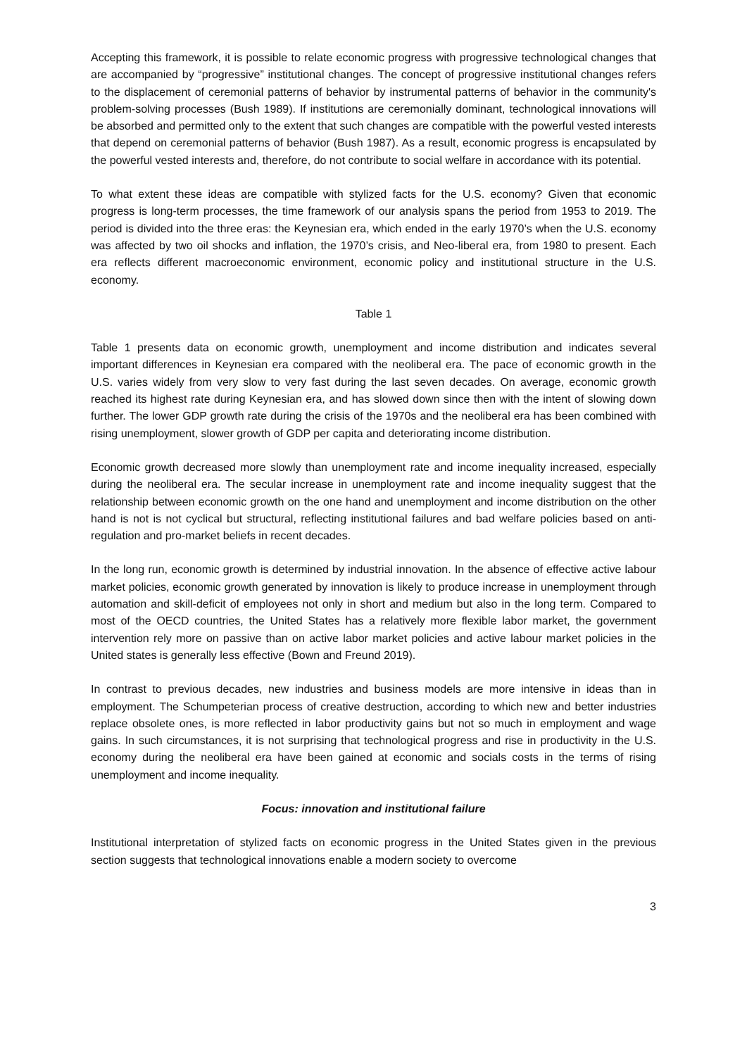Accepting this framework, it is possible to relate economic progress with progressive technological changes that are accompanied by “progressive” institutional changes. The concept of progressive institutional changes refers to the displacement of ceremonial patterns of behavior by instrumental patterns of behavior in the community's problem-solving processes (Bush 1989). If institutions are ceremonially dominant, technological innovations will be absorbed and permitted only to the extent that such changes are compatible with the powerful vested interests that depend on ceremonial patterns of behavior (Bush 1987). As a result, economic progress is encapsulated by the powerful vested interests and, therefore, do not contribute to social welfare in accordance with its potential.
To what extent these ideas are compatible with stylized facts for the U.S. economy? Given that economic progress is long-term processes, the time framework of our analysis spans the period from 1953 to 2019. The period is divided into the three eras: the Keynesian era, which ended in the early 1970’s when the U.S. economy was affected by two oil shocks and inflation, the 1970’s crisis, and Neo-liberal era, from 1980 to present. Each era reflects different macroeconomic environment, economic policy and institutional structure in the U.S. economy.
Table 1
Table 1 presents data on economic growth, unemployment and income distribution and indicates several important differences in Keynesian era compared with the neoliberal era. The pace of economic growth in the U.S. varies widely from very slow to very fast during the last seven decades. On average, economic growth reached its highest rate during Keynesian era, and has slowed down since then with the intent of slowing down further. The lower GDP growth rate during the crisis of the 1970s and the neoliberal era has been combined with rising unemployment, slower growth of GDP per capita and deteriorating income distribution.
Economic growth decreased more slowly than unemployment rate and income inequality increased, especially during the neoliberal era. The secular increase in unemployment rate and income inequality suggest that the relationship between economic growth on the one hand and unemployment and income distribution on the other hand is not is not cyclical but structural, reflecting institutional failures and bad welfare policies based on anti-regulation and pro-market beliefs in recent decades.
In the long run, economic growth is determined by industrial innovation. In the absence of effective active labour market policies, economic growth generated by innovation is likely to produce increase in unemployment through automation and skill-deficit of employees not only in short and medium but also in the long term. Compared to most of the OECD countries, the United States has a relatively more flexible labor market, the government intervention rely more on passive than on active labor market policies and active labour market policies in the United states is generally less effective (Bown and Freund 2019).
In contrast to previous decades, new industries and business models are more intensive in ideas than in employment. The Schumpeterian process of creative destruction, according to which new and better industries replace obsolete ones, is more reflected in labor productivity gains but not so much in employment and wage gains. In such circumstances, it is not surprising that technological progress and rise in productivity in the U.S. economy during the neoliberal era have been gained at economic and socials costs in the terms of rising unemployment and income inequality.
Focus: innovation and institutional failure
Institutional interpretation of stylized facts on economic progress in the United States given in the previous section suggests that technological innovations enable a modern society to overcome
3